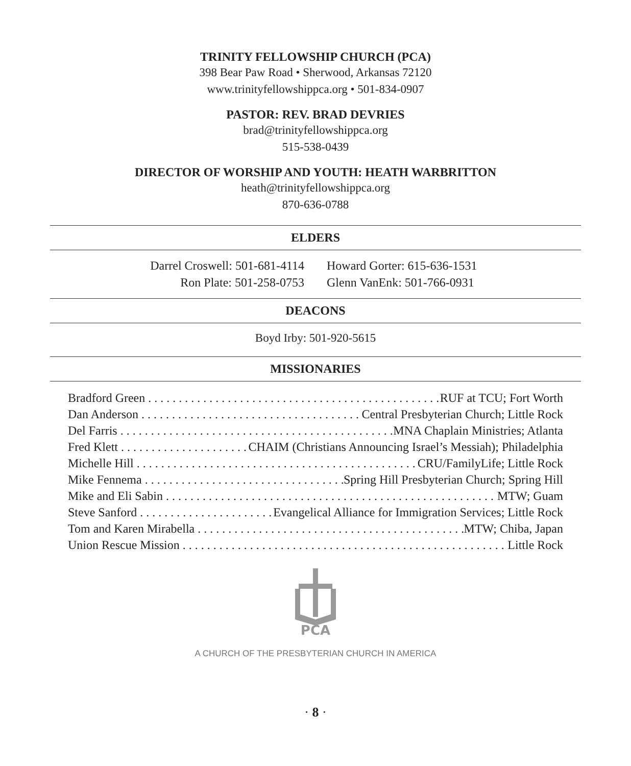TRINITY FELLOWSHIP CHURCH (PCA)
398 Bear Paw Road • Sherwood, Arkansas 72120
www.trinityfellowshippca.org • 501-834-0907
PASTOR: REV. BRAD DEVRIES
brad@trinityfellowshippca.org
515-538-0439
DIRECTOR OF WORSHIP AND YOUTH: HEATH WARBRITTON
heath@trinityfellowshippca.org
870-636-0788
ELDERS
Darrel Croswell: 501-681-4114
Ron Plate: 501-258-0753
Howard Gorter: 615-636-1531
Glenn VanEnk: 501-766-0931
DEACONS
Boyd Irby: 501-920-5615
MISSIONARIES
Bradford Green RUF at TCU; Fort Worth
Dan Anderson Central Presbyterian Church; Little Rock
Del Farris MNA Chaplain Ministries; Atlanta
Fred Klett CHAIM (Christians Announcing Israel’s Messiah); Philadelphia
Michelle Hill CRU/FamilyLife; Little Rock
Mike Fennema Spring Hill Presbyterian Church; Spring Hill
Mike and Eli Sabin MTW; Guam
Steve Sanford Evangelical Alliance for Immigration Services; Little Rock
Tom and Karen Mirabella MTW; Chiba, Japan
Union Rescue Mission Little Rock
PCA
A CHURCH OF THE PRESBYTERIAN CHURCH IN AMERICA
· 8 ·